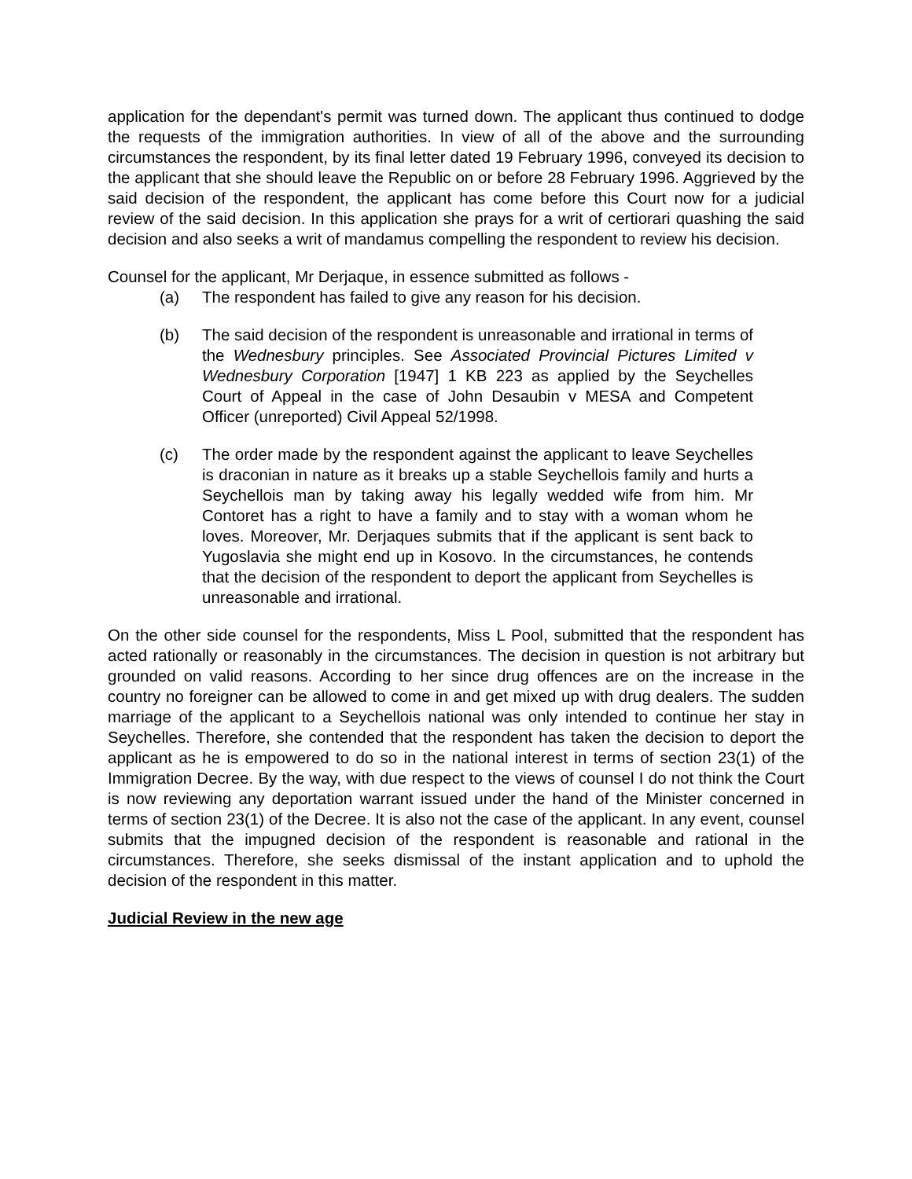application for the dependant's permit was turned down. The applicant thus continued to dodge the requests of the immigration authorities. In view of all of the above and the surrounding circumstances the respondent, by its final letter dated 19 February 1996, conveyed its decision to the applicant that she should leave the Republic on or before 28 February 1996. Aggrieved by the said decision of the respondent, the applicant has come before this Court now for a judicial review of the said decision. In this application she prays for a writ of certiorari quashing the said decision and also seeks a writ of mandamus compelling the respondent to review his decision.
Counsel for the applicant, Mr Derjaque, in essence submitted as follows -
(a) The respondent has failed to give any reason for his decision.
(b) The said decision of the respondent is unreasonable and irrational in terms of the Wednesbury principles. See Associated Provincial Pictures Limited v Wednesbury Corporation [1947] 1 KB 223 as applied by the Seychelles Court of Appeal in the case of John Desaubin v MESA and Competent Officer (unreported) Civil Appeal 52/1998.
(c) The order made by the respondent against the applicant to leave Seychelles is draconian in nature as it breaks up a stable Seychellois family and hurts a Seychellois man by taking away his legally wedded wife from him. Mr Contoret has a right to have a family and to stay with a woman whom he loves. Moreover, Mr. Derjaques submits that if the applicant is sent back to Yugoslavia she might end up in Kosovo. In the circumstances, he contends that the decision of the respondent to deport the applicant from Seychelles is unreasonable and irrational.
On the other side counsel for the respondents, Miss L Pool, submitted that the respondent has acted rationally or reasonably in the circumstances. The decision in question is not arbitrary but grounded on valid reasons. According to her since drug offences are on the increase in the country no foreigner can be allowed to come in and get mixed up with drug dealers. The sudden marriage of the applicant to a Seychellois national was only intended to continue her stay in Seychelles. Therefore, she contended that the respondent has taken the decision to deport the applicant as he is empowered to do so in the national interest in terms of section 23(1) of the Immigration Decree. By the way, with due respect to the views of counsel I do not think the Court is now reviewing any deportation warrant issued under the hand of the Minister concerned in terms of section 23(1) of the Decree. It is also not the case of the applicant. In any event, counsel submits that the impugned decision of the respondent is reasonable and rational in the circumstances. Therefore, she seeks dismissal of the instant application and to uphold the decision of the respondent in this matter.
Judicial Review in the new age